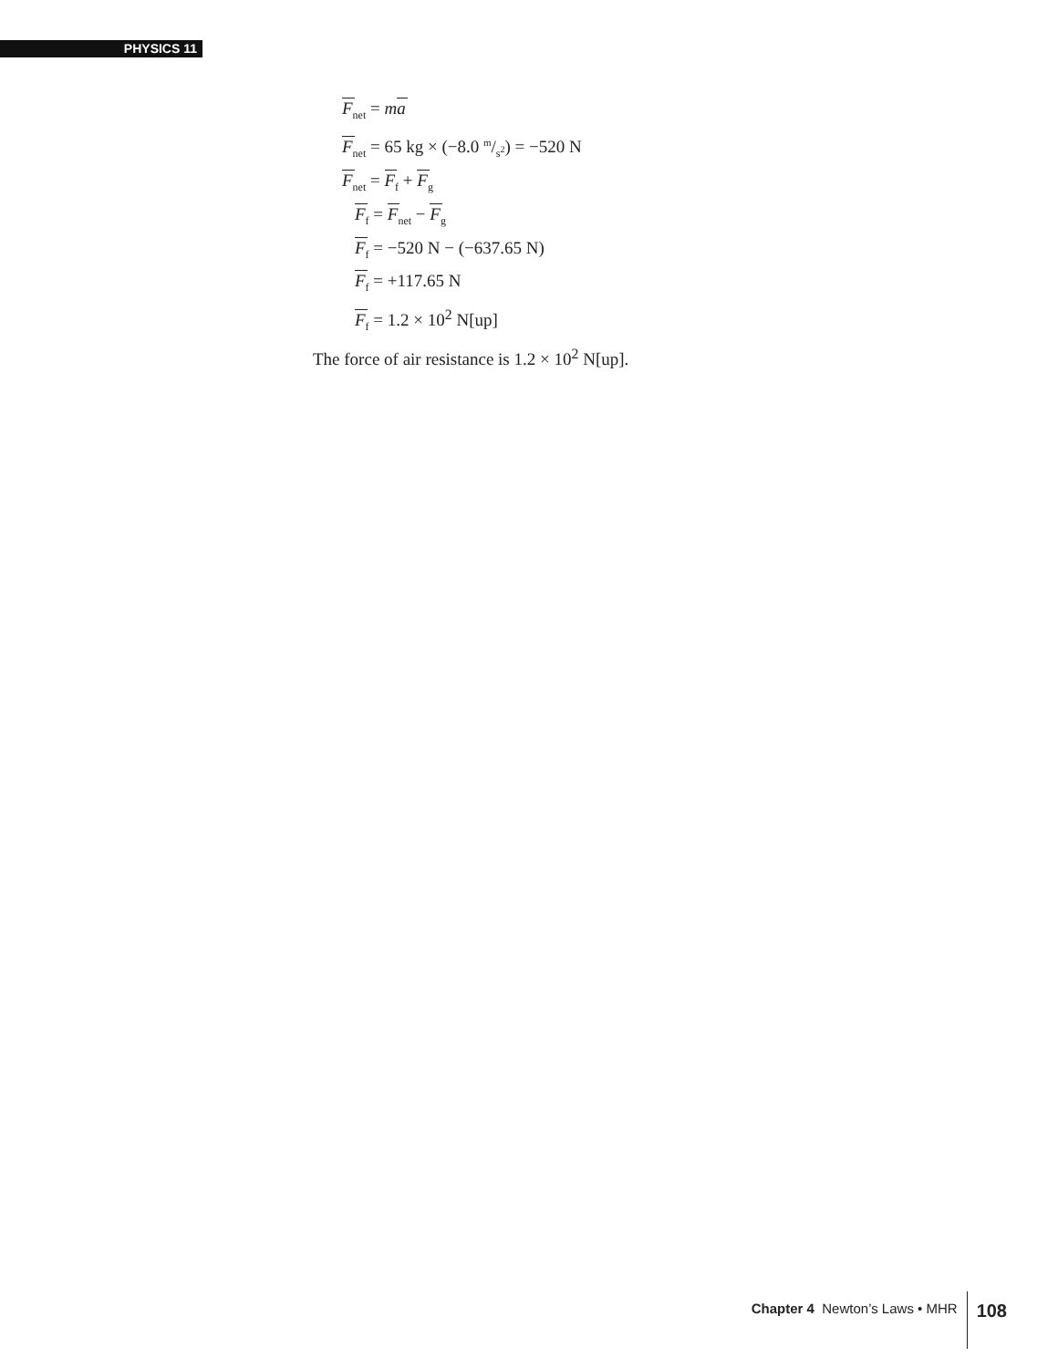PHYSICS 11
F<sub>net</sub> = ma
F<sub>net</sub> = 65 kg × (−8.0 m/s<sup>2</sup>) = −520 N
F<sub>net</sub> = F<sub>f</sub> + F<sub>g</sub>
F<sub>f</sub> = F<sub>net</sub> − F<sub>g</sub>
F<sub>f</sub> = −520 N − (−637.65 N)
F<sub>f</sub> = +117.65 N
F<sub>f</sub> = 1.2 × 10<sup>2</sup> N[up]
The force of air resistance is 1.2 × 10<sup>2</sup> N[up].
Chapter 4 Newton’s Laws • MHR 108